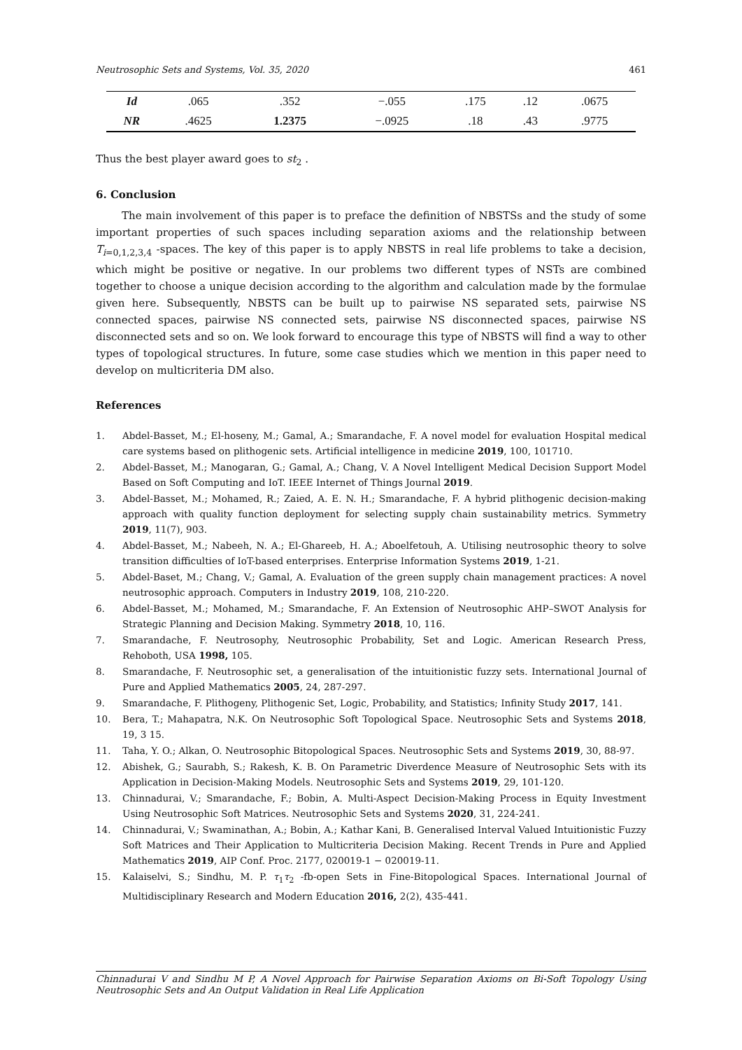Neutrosophic Sets and Systems, Vol. 35, 2020 461
| Id | .065 | .352 | −.055 | .175 | .12 | .0675 |
| NR | .4625 | 1.2375 | −.0925 | .18 | .43 | .9775 |
Thus the best player award goes to st<sub>2</sub> .
6. Conclusion
The main involvement of this paper is to preface the definition of NBSTSs and the study of some important properties of such spaces including separation axioms and the relationship between T<sub>i=0,1,2,3,4</sub> -spaces. The key of this paper is to apply NBSTS in real life problems to take a decision, which might be positive or negative. In our problems two different types of NSTs are combined together to choose a unique decision according to the algorithm and calculation made by the formulae given here. Subsequently, NBSTS can be built up to pairwise NS separated sets, pairwise NS connected spaces, pairwise NS connected sets, pairwise NS disconnected spaces, pairwise NS disconnected sets and so on. We look forward to encourage this type of NBSTS will find a way to other types of topological structures. In future, some case studies which we mention in this paper need to develop on multicriteria DM also.
References
1. Abdel-Basset, M.; El-hoseny, M.; Gamal, A.; Smarandache, F. A novel model for evaluation Hospital medical care systems based on plithogenic sets. Artificial intelligence in medicine 2019, 100, 101710.
2. Abdel-Basset, M.; Manogaran, G.; Gamal, A.; Chang, V. A Novel Intelligent Medical Decision Support Model Based on Soft Computing and IoT. IEEE Internet of Things Journal 2019.
3. Abdel-Basset, M.; Mohamed, R.; Zaied, A. E. N. H.; Smarandache, F. A hybrid plithogenic decision-making approach with quality function deployment for selecting supply chain sustainability metrics. Symmetry 2019, 11(7), 903.
4. Abdel-Basset, M.; Nabeeh, N. A.; El-Ghareeb, H. A.; Aboelfetouh, A. Utilising neutrosophic theory to solve transition difficulties of IoT-based enterprises. Enterprise Information Systems 2019, 1-21.
5. Abdel-Baset, M.; Chang, V.; Gamal, A. Evaluation of the green supply chain management practices: A novel neutrosophic approach. Computers in Industry 2019, 108, 210-220.
6. Abdel-Basset, M.; Mohamed, M.; Smarandache, F. An Extension of Neutrosophic AHP–SWOT Analysis for Strategic Planning and Decision Making. Symmetry 2018, 10, 116.
7. Smarandache, F. Neutrosophy, Neutrosophic Probability, Set and Logic. American Research Press, Rehoboth, USA 1998, 105.
8. Smarandache, F. Neutrosophic set, a generalisation of the intuitionistic fuzzy sets. International Journal of Pure and Applied Mathematics 2005, 24, 287-297.
9. Smarandache, F. Plithogeny, Plithogenic Set, Logic, Probability, and Statistics; Infinity Study 2017, 141.
10. Bera, T.; Mahapatra, N.K. On Neutrosophic Soft Topological Space. Neutrosophic Sets and Systems 2018, 19, 3 15.
11. Taha, Y. O.; Alkan, O. Neutrosophic Bitopological Spaces. Neutrosophic Sets and Systems 2019, 30, 88-97.
12. Abishek, G.; Saurabh, S.; Rakesh, K. B. On Parametric Diverdence Measure of Neutrosophic Sets with its Application in Decision-Making Models. Neutrosophic Sets and Systems 2019, 29, 101-120.
13. Chinnadurai, V.; Smarandache, F.; Bobin, A. Multi-Aspect Decision-Making Process in Equity Investment Using Neutrosophic Soft Matrices. Neutrosophic Sets and Systems 2020, 31, 224-241.
14. Chinnadurai, V.; Swaminathan, A.; Bobin, A.; Kathar Kani, B. Generalised Interval Valued Intuitionistic Fuzzy Soft Matrices and Their Application to Multicriteria Decision Making. Recent Trends in Pure and Applied Mathematics 2019, AIP Conf. Proc. 2177, 020019-1 − 020019-11.
15. Kalaiselvi, S.; Sindhu, M. P. τ<sub>1</sub>τ<sub>2</sub> -fb-open Sets in Fine-Bitopological Spaces. International Journal of Multidisciplinary Research and Modern Education 2016, 2(2), 435-441.
Chinnadurai V and Sindhu M P, A Novel Approach for Pairwise Separation Axioms on Bi-Soft Topology Using Neutrosophic Sets and An Output Validation in Real Life Application